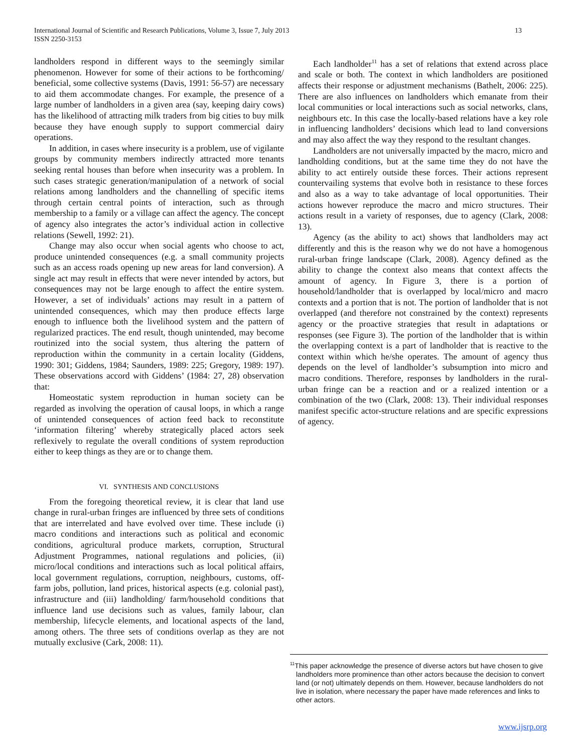International Journal of Scientific and Research Publications, Volume 3, Issue 7, July 2013
ISSN 2250-3153
13
landholders respond in different ways to the seemingly similar phenomenon. However for some of their actions to be forthcoming/ beneficial, some collective systems (Davis, 1991: 56-57) are necessary to aid them accommodate changes. For example, the presence of a large number of landholders in a given area (say, keeping dairy cows) has the likelihood of attracting milk traders from big cities to buy milk because they have enough supply to support commercial dairy operations.
In addition, in cases where insecurity is a problem, use of vigilante groups by community members indirectly attracted more tenants seeking rental houses than before when insecurity was a problem. In such cases strategic generation/manipulation of a network of social relations among landholders and the channelling of specific items through certain central points of interaction, such as through membership to a family or a village can affect the agency. The concept of agency also integrates the actor’s individual action in collective relations (Sewell, 1992: 21).
Change may also occur when social agents who choose to act, produce unintended consequences (e.g. a small community projects such as an access roads opening up new areas for land conversion). A single act may result in effects that were never intended by actors, but consequences may not be large enough to affect the entire system. However, a set of individuals’ actions may result in a pattern of unintended consequences, which may then produce effects large enough to influence both the livelihood system and the pattern of regularized practices. The end result, though unintended, may become routinized into the social system, thus altering the pattern of reproduction within the community in a certain locality (Giddens, 1990: 301; Giddens, 1984; Saunders, 1989: 225; Gregory, 1989: 197). These observations accord with Giddens’ (1984: 27, 28) observation that:
Homeostatic system reproduction in human society can be regarded as involving the operation of causal loops, in which a range of unintended consequences of action feed back to reconstitute ‘information filtering’ whereby strategically placed actors seek reflexively to regulate the overall conditions of system reproduction either to keep things as they are or to change them.
VI. SYNTHESIS AND CONCLUSIONS
From the foregoing theoretical review, it is clear that land use change in rural-urban fringes are influenced by three sets of conditions that are interrelated and have evolved over time. These include (i) macro conditions and interactions such as political and economic conditions, agricultural produce markets, corruption, Structural Adjustment Programmes, national regulations and policies, (ii) micro/local conditions and interactions such as local political affairs, local government regulations, corruption, neighbours, customs, off-farm jobs, pollution, land prices, historical aspects (e.g. colonial past), infrastructure and (iii) landholding/ farm/household conditions that influence land use decisions such as values, family labour, clan membership, lifecycle elements, and locational aspects of the land, among others. The three sets of conditions overlap as they are not mutually exclusive (Cark, 2008: 11).
Each landholder<sup>11</sup> has a set of relations that extend across place and scale or both. The context in which landholders are positioned affects their response or adjustment mechanisms (Bathelt, 2006: 225). There are also influences on landholders which emanate from their local communities or local interactions such as social networks, clans, neighbours etc. In this case the locally-based relations have a key role in influencing landholders’ decisions which lead to land conversions and may also affect the way they respond to the resultant changes.
Landholders are not universally impacted by the macro, micro and landholding conditions, but at the same time they do not have the ability to act entirely outside these forces. Their actions represent countervailing systems that evolve both in resistance to these forces and also as a way to take advantage of local opportunities. Their actions however reproduce the macro and micro structures. Their actions result in a variety of responses, due to agency (Clark, 2008: 13).
Agency (as the ability to act) shows that landholders may act differently and this is the reason why we do not have a homogenous rural-urban fringe landscape (Clark, 2008). Agency defined as the ability to change the context also means that context affects the amount of agency. In Figure 3, there is a portion of household/landholder that is overlapped by local/micro and macro contexts and a portion that is not. The portion of landholder that is not overlapped (and therefore not constrained by the context) represents agency or the proactive strategies that result in adaptations or responses (see Figure 3). The portion of the landholder that is within the overlapping context is a part of landholder that is reactive to the context within which he/she operates. The amount of agency thus depends on the level of landholder’s subsumption into micro and macro conditions. Therefore, responses by landholders in the rural-urban fringe can be a reaction and or a realized intention or a combination of the two (Clark, 2008: 13). Their individual responses manifest specific actor-structure relations and are specific expressions of agency.
<sup>11</sup> This paper acknowledge the presence of diverse actors but have chosen to give landholders more prominence than other actors because the decision to convert land (or not) ultimately depends on them. However, because landholders do not live in isolation, where necessary the paper have made references and links to other actors.
www.ijsrp.org